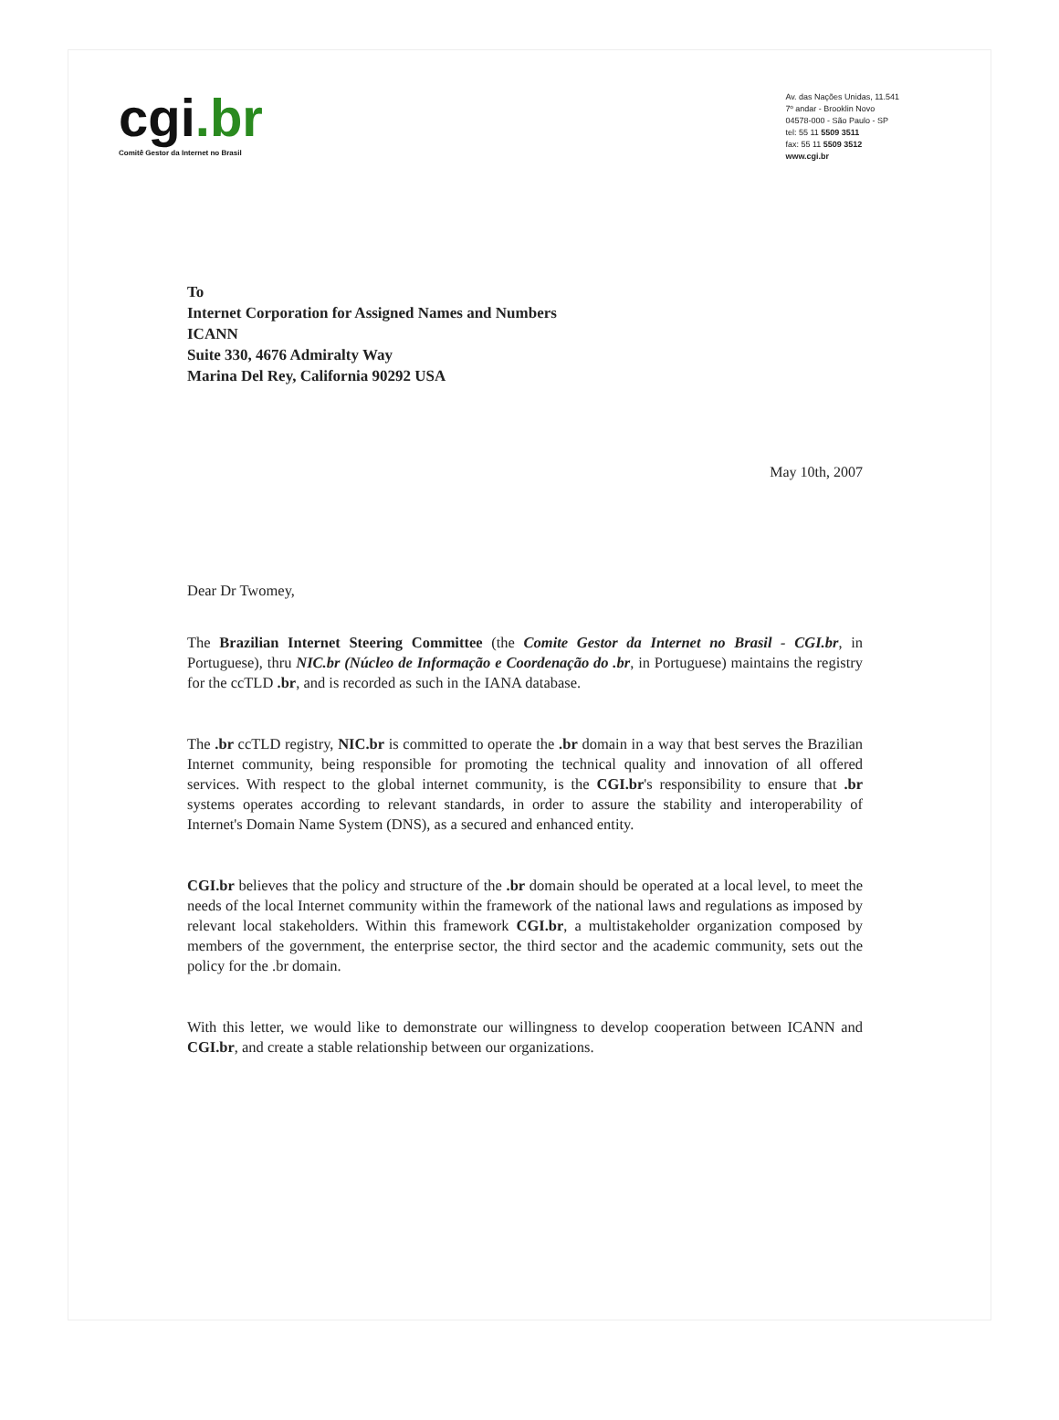cgi.br
Comitê Gestor da Internet no Brasil
Av. das Nações Unidas, 11.541
7º andar - Brooklin Novo
04578-000 - São Paulo - SP
tel: 55 11 5509 3511
fax: 55 11 5509 3512
www.cgi.br
To
Internet Corporation for Assigned Names and Numbers
ICANN
Suite 330, 4676 Admiralty Way
Marina Del Rey, California 90292 USA
May 10th, 2007
Dear Dr Twomey,
The Brazilian Internet Steering Committee (the Comite Gestor da Internet no Brasil - CGI.br, in Portuguese), thru NIC.br (Núcleo de Informação e Coordenação do .br, in Portuguese) maintains the registry for the ccTLD .br, and is recorded as such in the IANA database.
The .br ccTLD registry, NIC.br is committed to operate the .br domain in a way that best serves the Brazilian Internet community, being responsible for promoting the technical quality and innovation of all offered services. With respect to the global internet community, is the CGI.br's responsibility to ensure that .br systems operates according to relevant standards, in order to assure the stability and interoperability of Internet's Domain Name System (DNS), as a secured and enhanced entity.
CGI.br believes that the policy and structure of the .br domain should be operated at a local level, to meet the needs of the local Internet community within the framework of the national laws and regulations as imposed by relevant local stakeholders. Within this framework CGI.br, a multistakeholder organization composed by members of the government, the enterprise sector, the third sector and the academic community, sets out the policy for the .br domain.
With this letter, we would like to demonstrate our willingness to develop cooperation between ICANN and CGI.br, and create a stable relationship between our organizations.